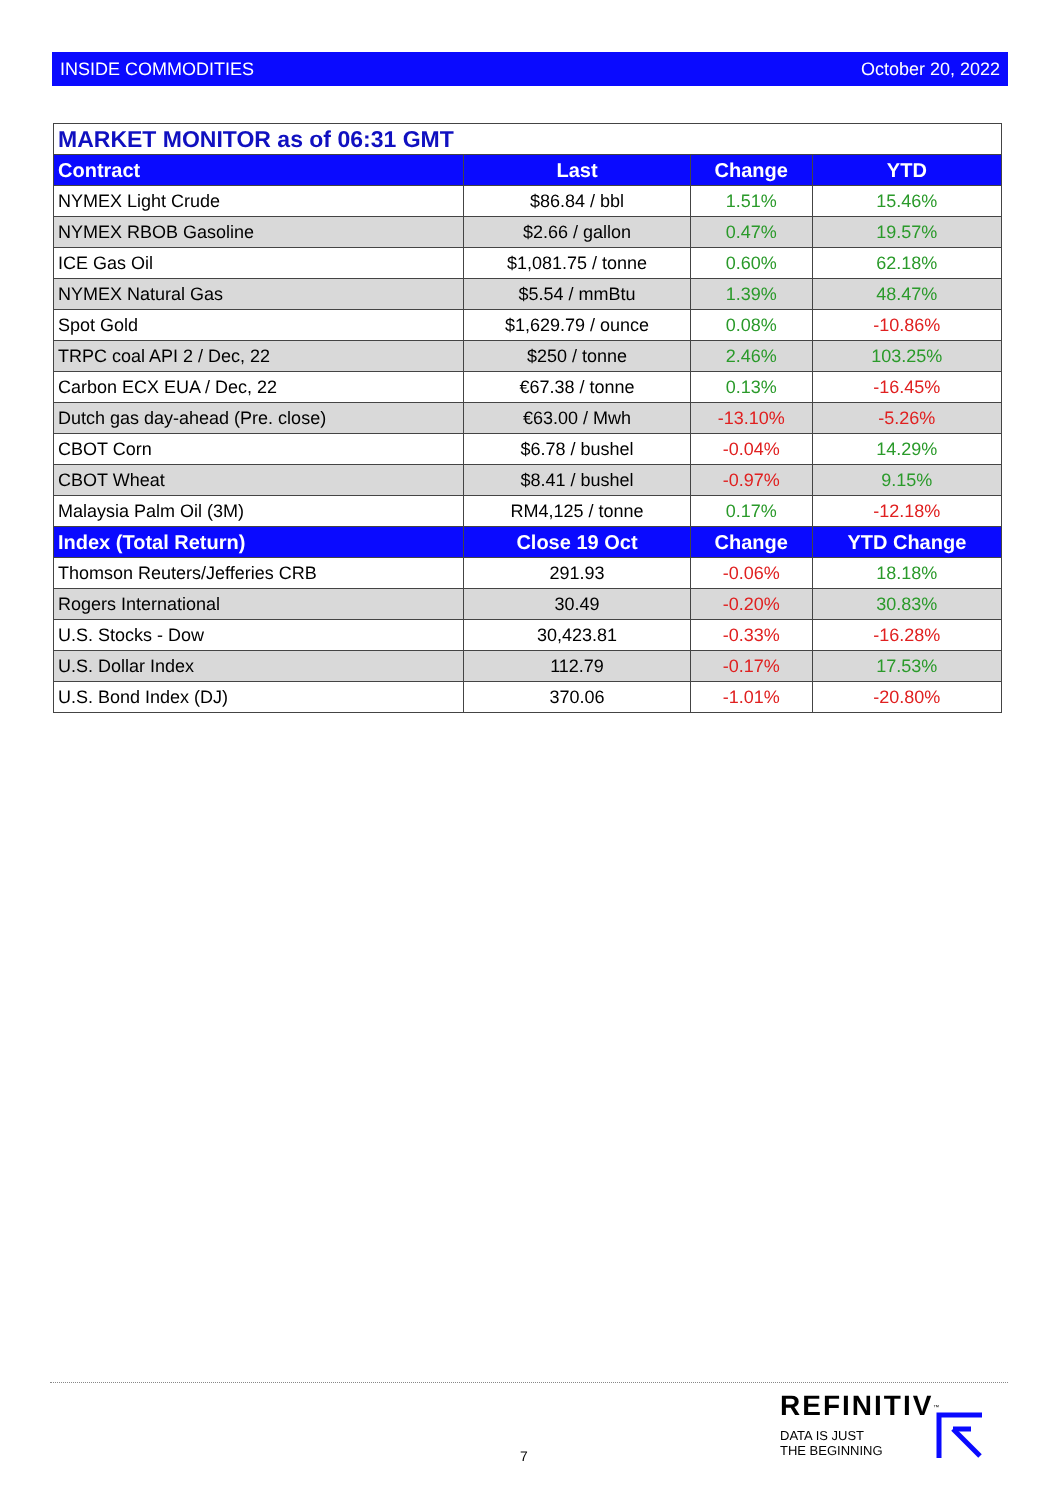INSIDE COMMODITIES October 20, 2022
| MARKET MONITOR as of 06:31 GMT | | | |
| --- | --- | --- | --- |
| Contract | Last | Change | YTD |
| NYMEX Light Crude | $86.84 / bbl | 1.51% | 15.46% |
| NYMEX RBOB Gasoline | $2.66 / gallon | 0.47% | 19.57% |
| ICE Gas Oil | $1,081.75 / tonne | 0.60% | 62.18% |
| NYMEX Natural Gas | $5.54 / mmBtu | 1.39% | 48.47% |
| Spot Gold | $1,629.79 / ounce | 0.08% | -10.86% |
| TRPC coal API 2 / Dec, 22 | $250 / tonne | 2.46% | 103.25% |
| Carbon ECX EUA / Dec, 22 | €67.38 / tonne | 0.13% | -16.45% |
| Dutch gas day-ahead (Pre. close) | €63.00 / Mwh | -13.10% | -5.26% |
| CBOT Corn | $6.78 / bushel | -0.04% | 14.29% |
| CBOT Wheat | $8.41 / bushel | -0.97% | 9.15% |
| Malaysia Palm Oil (3M) | RM4,125 / tonne | 0.17% | -12.18% |
| Index (Total Return) | Close 19 Oct | Change | YTD Change |
| Thomson Reuters/Jefferies CRB | 291.93 | -0.06% | 18.18% |
| Rogers International | 30.49 | -0.20% | 30.83% |
| U.S. Stocks - Dow | 30,423.81 | -0.33% | -16.28% |
| U.S. Dollar Index | 112.79 | -0.17% | 17.53% |
| U.S. Bond Index (DJ) | 370.06 | -1.01% | -20.80% |
7
REFINITIV<sup>™</sup>
DATA IS JUST
THE BEGINNING